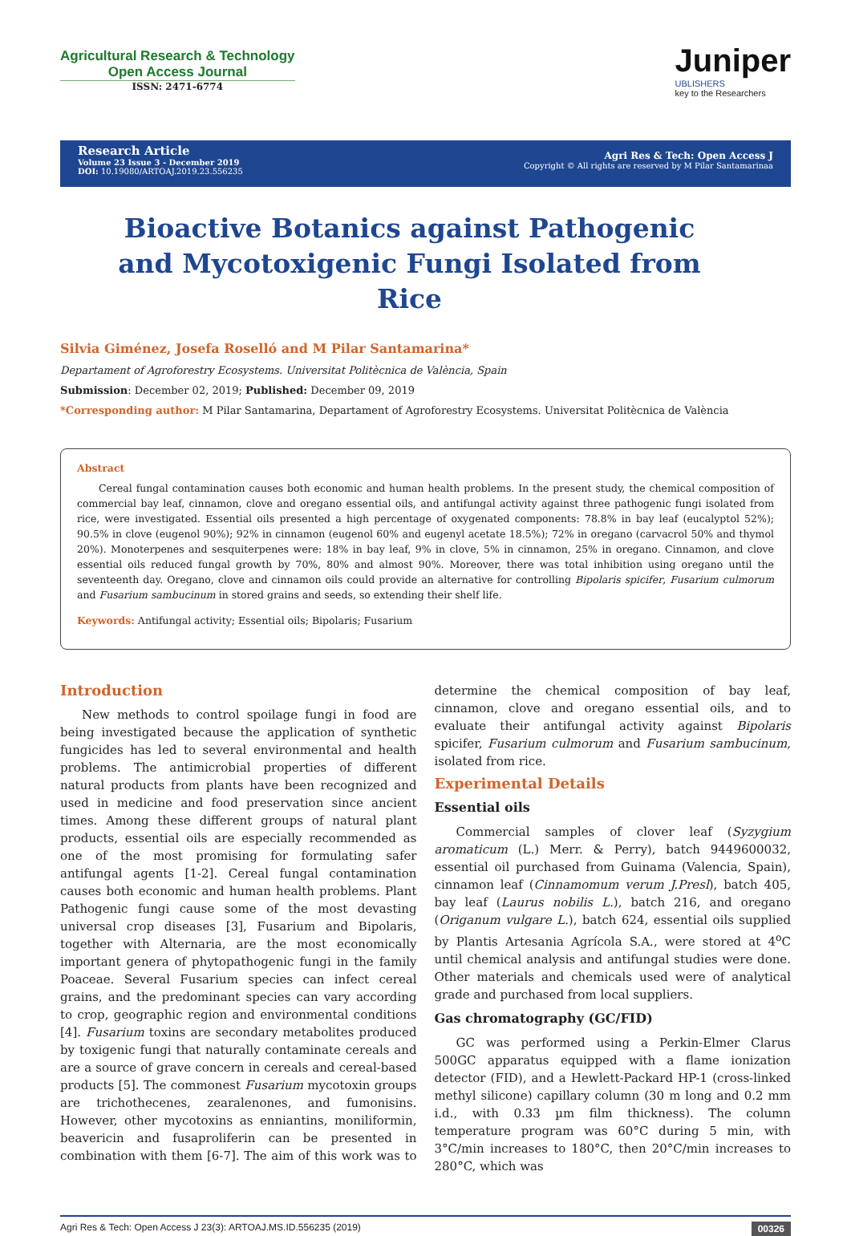Agricultural Research & Technology
Open Access Journal
ISSN: 2471-6774
Juniper
UBLISHERS
key to the Researchers
Research Article
Volume 23 Issue 3 - December 2019
DOI: 10.19080/ARTOAJ.2019.23.556235
Agri Res & Tech: Open Access J
Copyright © All rights are reserved by M Pilar Santamarinaa
Bioactive Botanics against Pathogenic and Mycotoxigenic Fungi Isolated from Rice
Silvia Giménez, Josefa Roselló and M Pilar Santamarina*
Departament of Agroforestry Ecosystems. Universitat Politècnica de València, Spain
Submission: December 02, 2019; Published: December 09, 2019
*Corresponding author: M Pilar Santamarina, Departament of Agroforestry Ecosystems. Universitat Politècnica de València
Abstract
Cereal fungal contamination causes both economic and human health problems. In the present study, the chemical composition of commercial bay leaf, cinnamon, clove and oregano essential oils, and antifungal activity against three pathogenic fungi isolated from rice, were investigated. Essential oils presented a high percentage of oxygenated components: 78.8% in bay leaf (eucalyptol 52%); 90.5% in clove (eugenol 90%); 92% in cinnamon (eugenol 60% and eugenyl acetate 18.5%); 72% in oregano (carvacrol 50% and thymol 20%). Monoterpenes and sesquiterpenes were: 18% in bay leaf, 9% in clove, 5% in cinnamon, 25% in oregano. Cinnamon, and clove essential oils reduced fungal growth by 70%, 80% and almost 90%. Moreover, there was total inhibition using oregano until the seventeenth day. Oregano, clove and cinnamon oils could provide an alternative for controlling Bipolaris spicifer, Fusarium culmorum and Fusarium sambucinum in stored grains and seeds, so extending their shelf life.
Keywords: Antifungal activity; Essential oils; Bipolaris; Fusarium
Introduction
New methods to control spoilage fungi in food are being investigated because the application of synthetic fungicides has led to several environmental and health problems. The antimicrobial properties of different natural products from plants have been recognized and used in medicine and food preservation since ancient times. Among these different groups of natural plant products, essential oils are especially recommended as one of the most promising for formulating safer antifungal agents [1-2]. Cereal fungal contamination causes both economic and human health problems. Plant Pathogenic fungi cause some of the most devasting universal crop diseases [3], Fusarium and Bipolaris, together with Alternaria, are the most economically important genera of phytopathogenic fungi in the family Poaceae. Several Fusarium species can infect cereal grains, and the predominant species can vary according to crop, geographic region and environmental conditions [4]. Fusarium toxins are secondary metabolites produced by toxigenic fungi that naturally contaminate cereals and are a source of grave concern in cereals and cereal-based products [5]. The commonest Fusarium mycotoxin groups are trichothecenes, zearalenones, and fumonisins. However, other mycotoxins as enniantins, moniliformin, beavericin and fusaproliferin can be presented in combination with them [6-7]. The aim of this work was to determine the chemical composition of bay leaf, cinnamon, clove and oregano essential oils, and to evaluate their antifungal activity against Bipolaris spicifer, Fusarium culmorum and Fusarium sambucinum, isolated from rice.
Experimental Details
Essential oils
Commercial samples of clover leaf (Syzygium aromaticum (L.) Merr. & Perry), batch 9449600032, essential oil purchased from Guinama (Valencia, Spain), cinnamon leaf (Cinnamomum verum J.Presl), batch 405, bay leaf (Laurus nobilis L.), batch 216, and oregano (Origanum vulgare L.), batch 624, essential oils supplied by Plantis Artesania Agrícola S.A., were stored at 4<sup>o</sup>C until chemical analysis and antifungal studies were done. Other materials and chemicals used were of analytical grade and purchased from local suppliers.
Gas chromatography (GC/FID)
GC was performed using a Perkin-Elmer Clarus 500GC apparatus equipped with a flame ionization detector (FID), and a Hewlett-Packard HP-1 (cross-linked methyl silicone) capillary column (30 m long and 0.2 mm i.d., with 0.33 µm film thickness). The column temperature program was 60°C during 5 min, with 3°C/min increases to 180°C, then 20°C/min increases to 280°C, which was
Agri Res & Tech: Open Access J 23(3): ARTOAJ.MS.ID.556235 (2019) 00326